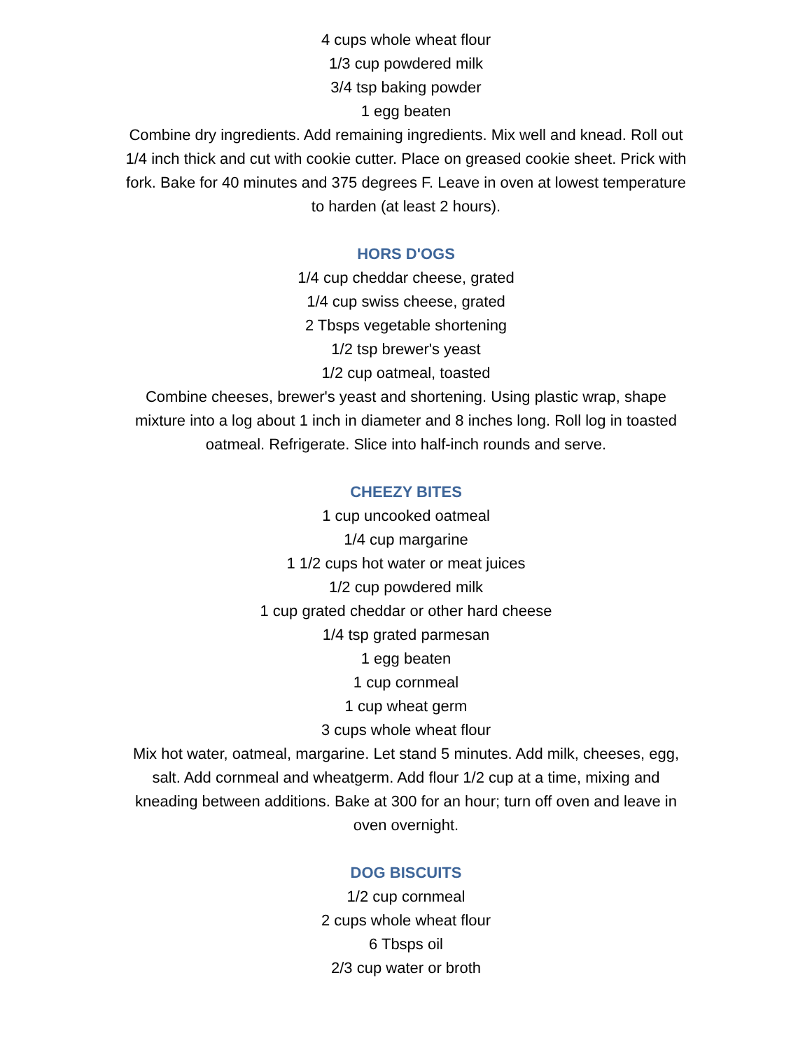4 cups whole wheat flour
1/3 cup powdered milk
3/4 tsp baking powder
1 egg beaten
Combine dry ingredients. Add remaining ingredients. Mix well and knead. Roll out 1/4 inch thick and cut with cookie cutter. Place on greased cookie sheet. Prick with fork. Bake for 40 minutes and 375 degrees F. Leave in oven at lowest temperature to harden (at least 2 hours).
HORS D'OGS
1/4 cup cheddar cheese, grated
1/4 cup swiss cheese, grated
2 Tbsps vegetable shortening
1/2 tsp brewer's yeast
1/2 cup oatmeal, toasted
Combine cheeses, brewer's yeast and shortening. Using plastic wrap, shape mixture into a log about 1 inch in diameter and 8 inches long. Roll log in toasted oatmeal. Refrigerate. Slice into half-inch rounds and serve.
CHEEZY BITES
1 cup uncooked oatmeal
1/4 cup margarine
1 1/2 cups hot water or meat juices
1/2 cup powdered milk
1 cup grated cheddar or other hard cheese
1/4 tsp grated parmesan
1 egg beaten
1 cup cornmeal
1 cup wheat germ
3 cups whole wheat flour
Mix hot water, oatmeal, margarine. Let stand 5 minutes. Add milk, cheeses, egg, salt. Add cornmeal and wheatgerm. Add flour 1/2 cup at a time, mixing and kneading between additions. Bake at 300 for an hour; turn off oven and leave in oven overnight.
DOG BISCUITS
1/2 cup cornmeal
2 cups whole wheat flour
6 Tbsps oil
2/3 cup water or broth